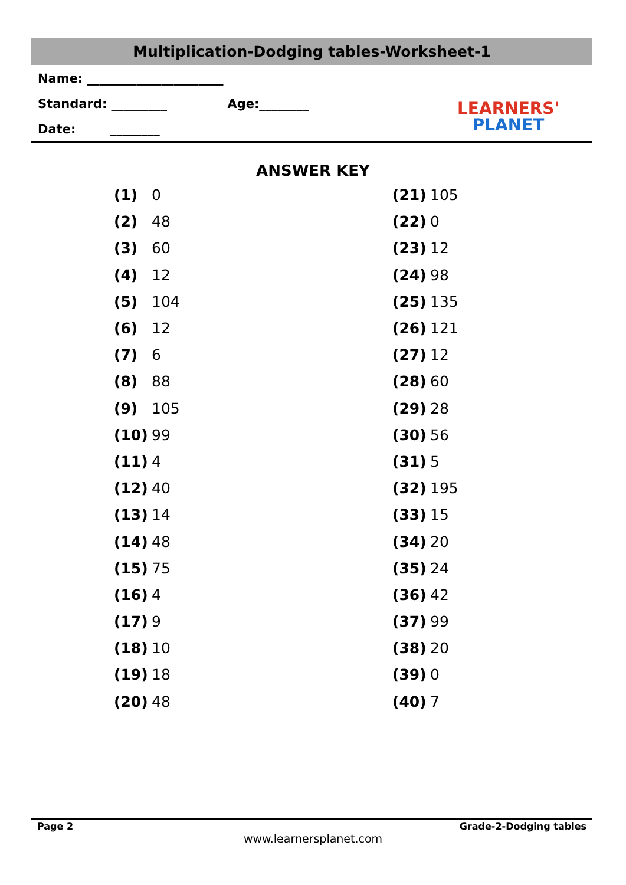Multiplication-Dodging tables-Worksheet-1
Name: ______________________
Standard: _________ Age:________
Date: ________
LEARNERS'
PLANET
ANSWER KEY
| (1) | 0 |
| (2) | 48 |
| (3) | 60 |
| (4) | 12 |
| (5) | 104 |
| (6) | 12 |
| (7) | 6 |
| (8) | 88 |
| (9) | 105 |
| (10) | 99 |
| (11) | 4 |
| (12) | 40 |
| (13) | 14 |
| (14) | 48 |
| (15) | 75 |
| (16) | 4 |
| (17) | 9 |
| (18) | 10 |
| (19) | 18 |
| (20) | 48 |
| (21) | 105 |
| (22) | 0 |
| (23) | 12 |
| (24) | 98 |
| (25) | 135 |
| (26) | 121 |
| (27) | 12 |
| (28) | 60 |
| (29) | 28 |
| (30) | 56 |
| (31) | 5 |
| (32) | 195 |
| (33) | 15 |
| (34) | 20 |
| (35) | 24 |
| (36) | 42 |
| (37) | 99 |
| (38) | 20 |
| (39) | 0 |
| (40) | 7 |
Page 2 Grade-2-Dodging tables
www.learnersplanet.com